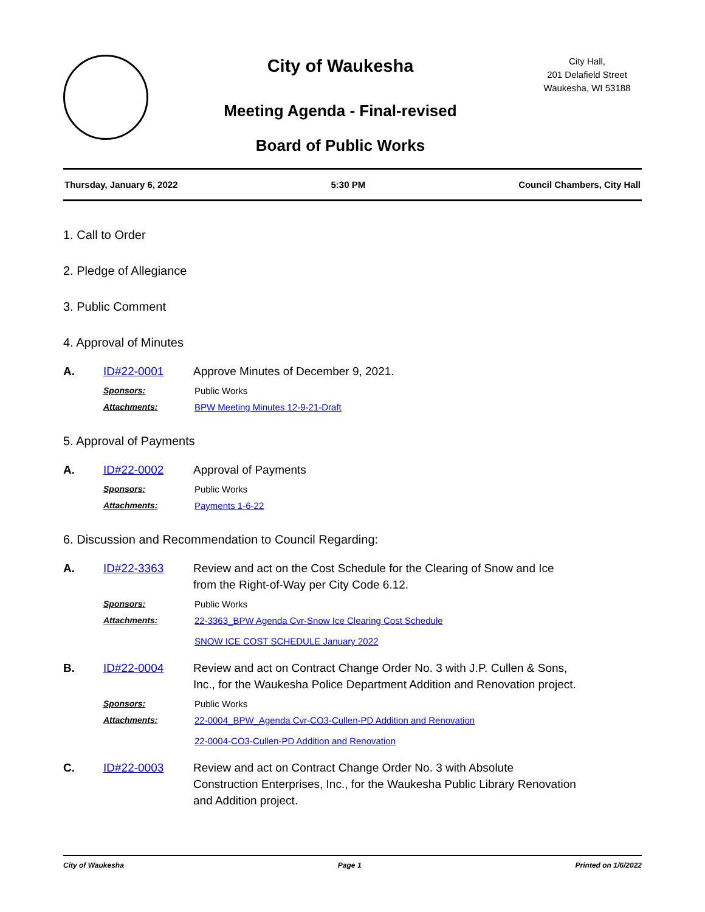City of Waukesha
Meeting Agenda - Final-revised
Board of Public Works
City Hall,
201 Delafield Street
Waukesha, WI 53188
Thursday, January 6, 2022 5:30 PM Council Chambers, City Hall
1. Call to Order
2. Pledge of Allegiance
3. Public Comment
4. Approval of Minutes
A. ID#22-0001 Approve Minutes of December 9, 2021.
Sponsors: Public Works
Attachments: BPW Meeting Minutes 12-9-21-Draft
5. Approval of Payments
A. ID#22-0002 Approval of Payments
Sponsors: Public Works
Attachments: Payments 1-6-22
6. Discussion and Recommendation to Council Regarding:
A. ID#22-3363 Review and act on the Cost Schedule for the Clearing of Snow and Ice
from the Right-of-Way per City Code 6.12.
Sponsors: Public Works
Attachments: 22-3363_BPW Agenda Cvr-Snow Ice Clearing Cost Schedule
SNOW ICE COST SCHEDULE January 2022
B. ID#22-0004 Review and act on Contract Change Order No. 3 with J.P. Cullen & Sons,
Inc., for the Waukesha Police Department Addition and Renovation project.
Sponsors: Public Works
Attachments: 22-0004_BPW_Agenda Cvr-CO3-Cullen-PD Addition and Renovation
22-0004-CO3-Cullen-PD Addition and Renovation
C. ID#22-0003 Review and act on Contract Change Order No. 3 with Absolute
Construction Enterprises, Inc., for the Waukesha Public Library Renovation
and Addition project.
City of Waukesha Page 1 Printed on 1/6/2022